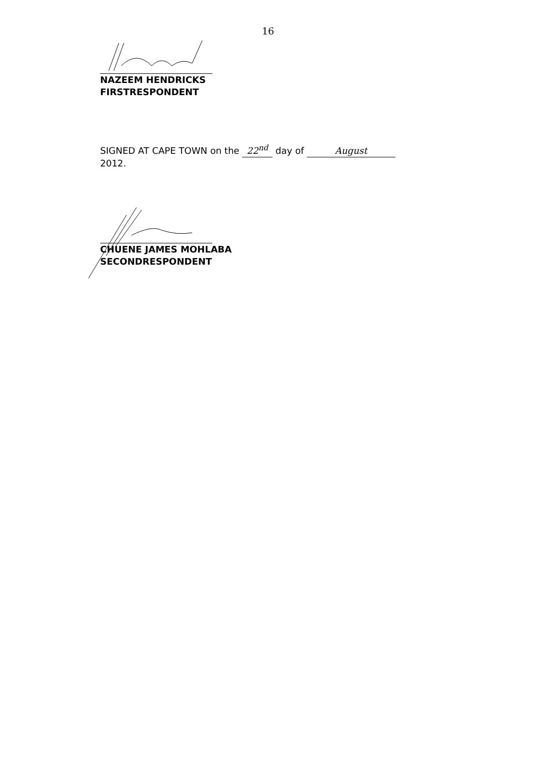16
NAZEEM HENDRICKS
FIRSTRESPONDENT
SIGNED AT CAPE TOWN on the 22<sup>nd</sup> day of August
2012.
CHUENE JAMES MOHLABA
SECONDRESPONDENT